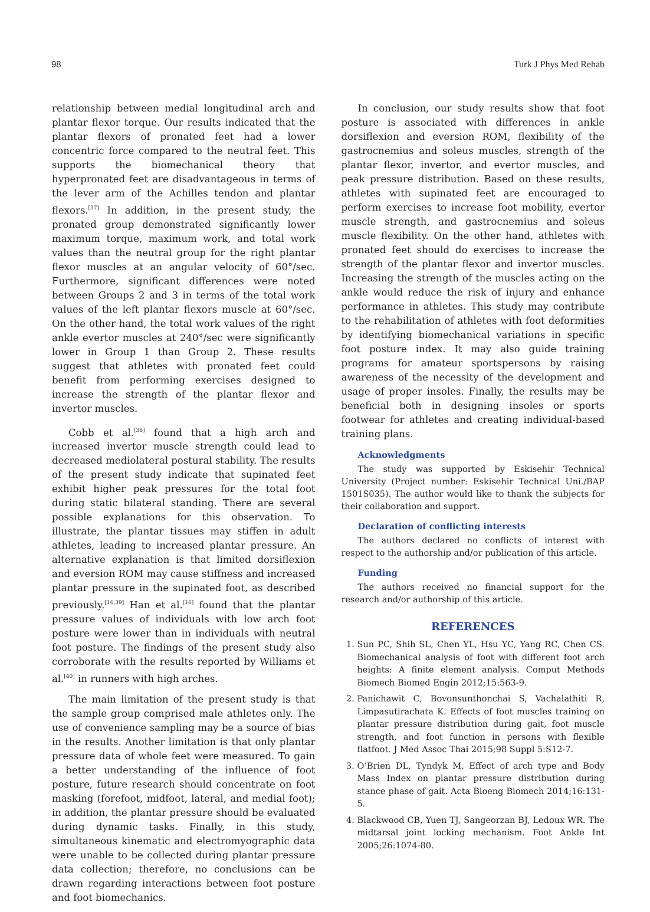98 Turk J Phys Med Rehab
relationship between medial longitudinal arch and plantar flexor torque. Our results indicated that the plantar flexors of pronated feet had a lower concentric force compared to the neutral feet. This supports the biomechanical theory that hyperpronated feet are disadvantageous in terms of the lever arm of the Achilles tendon and plantar flexors.<sup>[37]</sup> In addition, in the present study, the pronated group demonstrated significantly lower maximum torque, maximum work, and total work values than the neutral group for the right plantar flexor muscles at an angular velocity of 60°/sec. Furthermore, significant differences were noted between Groups 2 and 3 in terms of the total work values of the left plantar flexors muscle at 60°/sec. On the other hand, the total work values of the right ankle evertor muscles at 240°/sec were significantly lower in Group 1 than Group 2. These results suggest that athletes with pronated feet could benefit from performing exercises designed to increase the strength of the plantar flexor and invertor muscles.
Cobb et al.<sup>[38]</sup> found that a high arch and increased invertor muscle strength could lead to decreased mediolateral postural stability. The results of the present study indicate that supinated feet exhibit higher peak pressures for the total foot during static bilateral standing. There are several possible explanations for this observation. To illustrate, the plantar tissues may stiffen in adult athletes, leading to increased plantar pressure. An alternative explanation is that limited dorsiflexion and eversion ROM may cause stiffness and increased plantar pressure in the supinated foot, as described previously.<sup>[16,39]</sup> Han et al.<sup>[16]</sup> found that the plantar pressure values of individuals with low arch foot posture were lower than in individuals with neutral foot posture. The findings of the present study also corroborate with the results reported by Williams et al.<sup>[40]</sup> in runners with high arches.
The main limitation of the present study is that the sample group comprised male athletes only. The use of convenience sampling may be a source of bias in the results. Another limitation is that only plantar pressure data of whole feet were measured. To gain a better understanding of the influence of foot posture, future research should concentrate on foot masking (forefoot, midfoot, lateral, and medial foot); in addition, the plantar pressure should be evaluated during dynamic tasks. Finally, in this study, simultaneous kinematic and electromyographic data were unable to be collected during plantar pressure data collection; therefore, no conclusions can be drawn regarding interactions between foot posture and foot biomechanics.
In conclusion, our study results show that foot posture is associated with differences in ankle dorsiflexion and eversion ROM, flexibility of the gastrocnemius and soleus muscles, strength of the plantar flexor, invertor, and evertor muscles, and peak pressure distribution. Based on these results, athletes with supinated feet are encouraged to perform exercises to increase foot mobility, evertor muscle strength, and gastrocnemius and soleus muscle flexibility. On the other hand, athletes with pronated feet should do exercises to increase the strength of the plantar flexor and invertor muscles. Increasing the strength of the muscles acting on the ankle would reduce the risk of injury and enhance performance in athletes. This study may contribute to the rehabilitation of athletes with foot deformities by identifying biomechanical variations in specific foot posture index. It may also guide training programs for amateur sportspersons by raising awareness of the necessity of the development and usage of proper insoles. Finally, the results may be beneficial both in designing insoles or sports footwear for athletes and creating individual-based training plans.
Acknowledgments
The study was supported by Eskisehir Technical University (Project number: Eskisehir Technical Uni./BAP 1501S035). The author would like to thank the subjects for their collaboration and support.
Declaration of conflicting interests
The authors declared no conflicts of interest with respect to the authorship and/or publication of this article.
Funding
The authors received no financial support for the research and/or authorship of this article.
REFERENCES
1. Sun PC, Shih SL, Chen YL, Hsu YC, Yang RC, Chen CS. Biomechanical analysis of foot with different foot arch heights: A finite element analysis. Comput Methods Biomech Biomed Engin 2012;15:563-9.
2. Panichawit C, Bovonsunthonchai S, Vachalathiti R, Limpasutirachata K. Effects of foot muscles training on plantar pressure distribution during gait, foot muscle strength, and foot function in persons with flexible flatfoot. J Med Assoc Thai 2015;98 Suppl 5:S12-7.
3. O’Brien DL, Tyndyk M. Effect of arch type and Body Mass Index on plantar pressure distribution during stance phase of gait. Acta Bioeng Biomech 2014;16:131-5.
4. Blackwood CB, Yuen TJ, Sangeorzan BJ, Ledoux WR. The midtarsal joint locking mechanism. Foot Ankle Int 2005;26:1074-80.